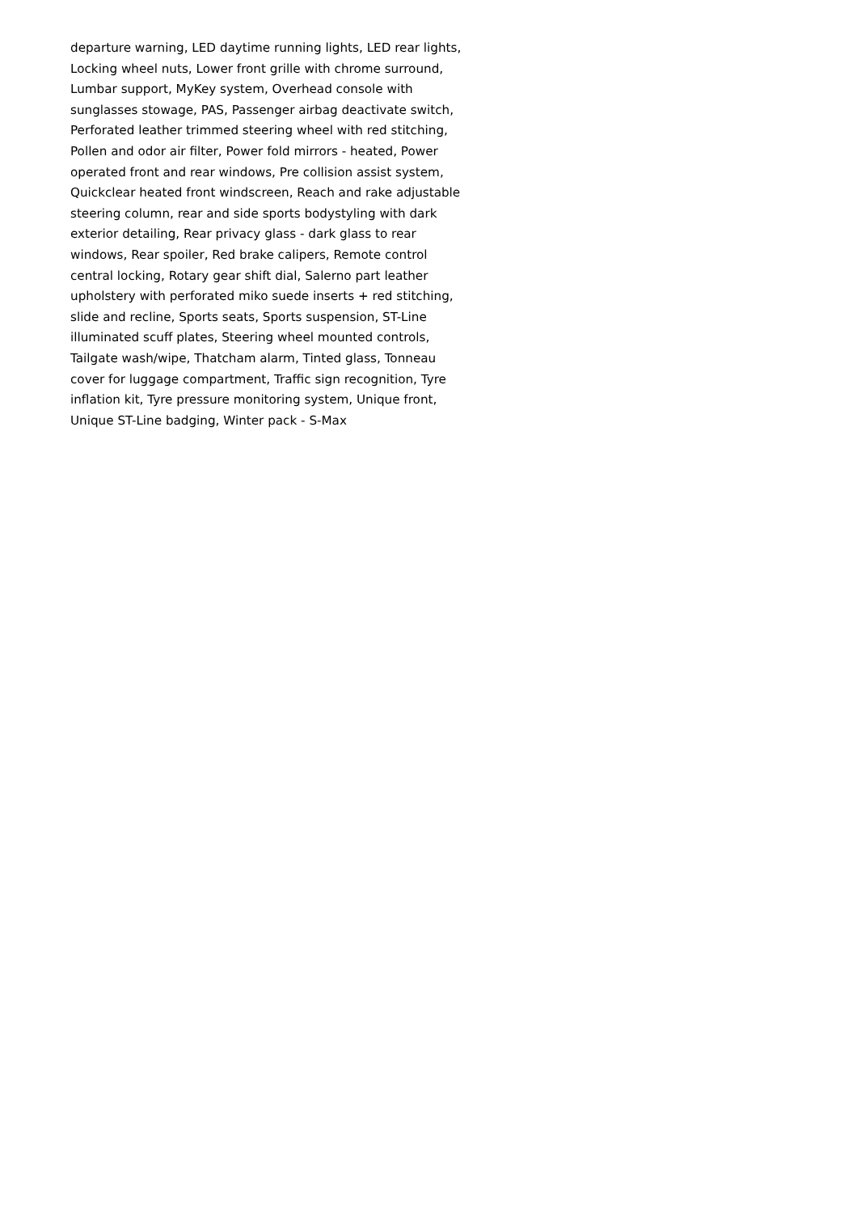departure warning, LED daytime running lights, LED rear lights,
Locking wheel nuts, Lower front grille with chrome surround,
Lumbar support, MyKey system, Overhead console with
sunglasses stowage, PAS, Passenger airbag deactivate switch,
Perforated leather trimmed steering wheel with red stitching,
Pollen and odor air filter, Power fold mirrors - heated, Power
operated front and rear windows, Pre collision assist system,
Quickclear heated front windscreen, Reach and rake adjustable
steering column, rear and side sports bodystyling with dark
exterior detailing, Rear privacy glass - dark glass to rear
windows, Rear spoiler, Red brake calipers, Remote control
central locking, Rotary gear shift dial, Salerno part leather
upholstery with perforated miko suede inserts + red stitching,
slide and recline, Sports seats, Sports suspension, ST-Line
illuminated scuff plates, Steering wheel mounted controls,
Tailgate wash/wipe, Thatcham alarm, Tinted glass, Tonneau
cover for luggage compartment, Traffic sign recognition, Tyre
inflation kit, Tyre pressure monitoring system, Unique front,
Unique ST-Line badging, Winter pack - S-Max